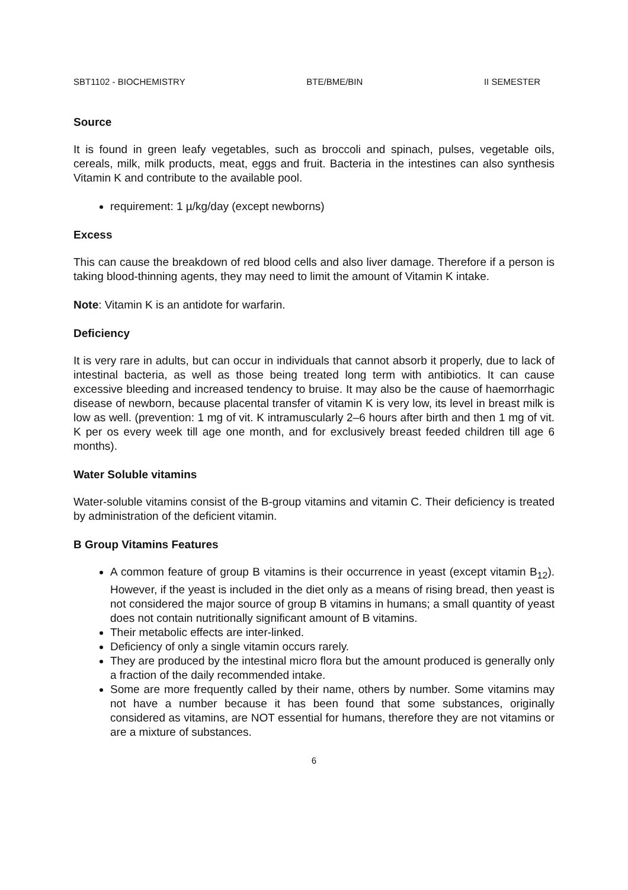SBT1102 - BIOCHEMISTRY BTE/BME/BIN II SEMESTER
Source
It is found in green leafy vegetables, such as broccoli and spinach, pulses, vegetable oils, cereals, milk, milk products, meat, eggs and fruit. Bacteria in the intestines can also synthesis Vitamin K and contribute to the available pool.
requirement: 1 µ/kg/day (except newborns)
Excess
This can cause the breakdown of red blood cells and also liver damage. Therefore if a person is taking blood-thinning agents, they may need to limit the amount of Vitamin K intake.
Note: Vitamin K is an antidote for warfarin.
Deficiency
It is very rare in adults, but can occur in individuals that cannot absorb it properly, due to lack of intestinal bacteria, as well as those being treated long term with antibiotics. It can cause excessive bleeding and increased tendency to bruise. It may also be the cause of haemorrhagic disease of newborn, because placental transfer of vitamin K is very low, its level in breast milk is low as well. (prevention: 1 mg of vit. K intramuscularly 2–6 hours after birth and then 1 mg of vit. K per os every week till age one month, and for exclusively breast feeded children till age 6 months).
Water Soluble vitamins
Water-soluble vitamins consist of the B-group vitamins and vitamin C. Their deficiency is treated by administration of the deficient vitamin.
B Group Vitamins Features
A common feature of group B vitamins is their occurrence in yeast (except vitamin B<sub>12</sub>). However, if the yeast is included in the diet only as a means of rising bread, then yeast is not considered the major source of group B vitamins in humans; a small quantity of yeast does not contain nutritionally significant amount of B vitamins.
Their metabolic effects are inter-linked.
Deficiency of only a single vitamin occurs rarely.
They are produced by the intestinal micro flora but the amount produced is generally only a fraction of the daily recommended intake.
Some are more frequently called by their name, others by number. Some vitamins may not have a number because it has been found that some substances, originally considered as vitamins, are NOT essential for humans, therefore they are not vitamins or are a mixture of substances.
6